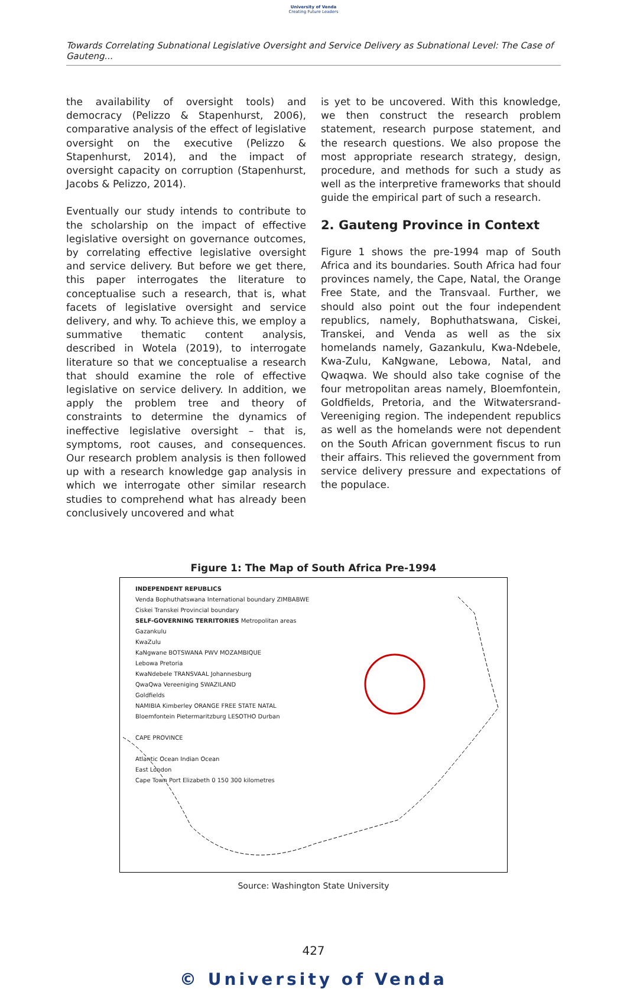University of Venda
Creating Future Leaders
Towards Correlating Subnational Legislative Oversight and Service Delivery as Subnational Level: The Case of Gauteng...
the availability of oversight tools) and democracy (Pelizzo & Stapenhurst, 2006), comparative analysis of the effect of legislative oversight on the executive (Pelizzo & Stapenhurst, 2014), and the impact of oversight capacity on corruption (Stapenhurst, Jacobs & Pelizzo, 2014).
Eventually our study intends to contribute to the scholarship on the impact of effective legislative oversight on governance outcomes, by correlating effective legislative oversight and service delivery. But before we get there, this paper interrogates the literature to conceptualise such a research, that is, what facets of legislative oversight and service delivery, and why. To achieve this, we employ a summative thematic content analysis, described in Wotela (2019), to interrogate literature so that we conceptualise a research that should examine the role of effective legislative on service delivery. In addition, we apply the problem tree and theory of constraints to determine the dynamics of ineffective legislative oversight – that is, symptoms, root causes, and consequences. Our research problem analysis is then followed up with a research knowledge gap analysis in which we interrogate other similar research studies to comprehend what has already been conclusively uncovered and what
is yet to be uncovered. With this knowledge, we then construct the research problem statement, research purpose statement, and the research questions. We also propose the most appropriate research strategy, design, procedure, and methods for such a study as well as the interpretive frameworks that should guide the empirical part of such a research.
2. Gauteng Province in Context
Figure 1 shows the pre-1994 map of South Africa and its boundaries. South Africa had four provinces namely, the Cape, Natal, the Orange Free State, and the Transvaal. Further, we should also point out the four independent republics, namely, Bophuthatswana, Ciskei, Transkei, and Venda as well as the six homelands namely, Gazankulu, Kwa-Ndebele, Kwa-Zulu, KaNgwane, Lebowa, Natal, and Qwaqwa. We should also take cognise of the four metropolitan areas namely, Bloemfontein, Goldfields, Pretoria, and the Witwatersrand-Vereeniging region. The independent republics as well as the homelands were not dependent on the South African government fiscus to run their affairs. This relieved the government from service delivery pressure and expectations of the populace.
Figure 1: The Map of South Africa Pre-1994
INDEPENDENT REPUBLICS
Venda Bophuthatswana International boundary ZIMBABWE
Ciskei Transkei Provincial boundary
SELF-GOVERNING TERRITORIES Metropolitan areas
Gazankulu
KwaZulu
KaNgwane BOTSWANA PWV MOZAMBIQUE
Lebowa Pretoria
KwaNdebele TRANSVAAL Johannesburg
QwaQwa Vereeniging SWAZILAND
Goldfields
NAMIBIA Kimberley ORANGE FREE STATE NATAL
Bloemfontein Pietermaritzburg LESOTHO Durban
CAPE PROVINCE
Atlantic Ocean Indian Ocean
East London
Cape Town Port Elizabeth 0 150 300 kilometres
Source: Washington State University
427
© University of Venda